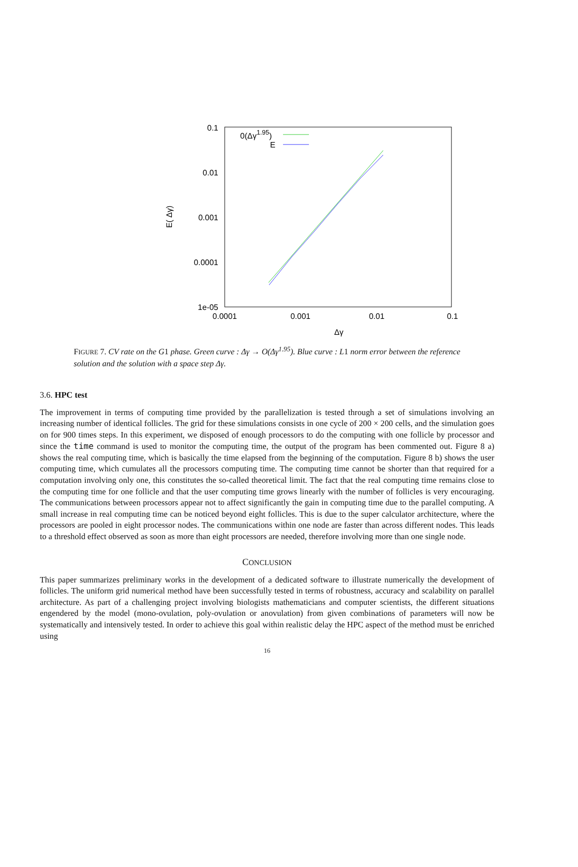0.1
0.01
0.001
0.0001
1e-05
0.0001
0.001
0.01
0.1
Δγ
E( Δγ)
0(Δγ1.95)
E
FIGURE 7. CV rate on the G1 phase. Green curve : Δγ → O(Δγ<sup>1.95</sup>). Blue curve : L1 norm error between the reference solution and the solution with a space step Δγ.
3.6. HPC test
The improvement in terms of computing time provided by the parallelization is tested through a set of simulations involving an increasing number of identical follicles. The grid for these simulations consists in one cycle of 200 × 200 cells, and the simulation goes on for 900 times steps. In this experiment, we disposed of enough processors to do the computing with one follicle by processor and since the time command is used to monitor the computing time, the output of the program has been commented out. Figure 8 a) shows the real computing time, which is basically the time elapsed from the beginning of the computation. Figure 8 b) shows the user computing time, which cumulates all the processors computing time. The computing time cannot be shorter than that required for a computation involving only one, this constitutes the so-called theoretical limit. The fact that the real computing time remains close to the computing time for one follicle and that the user computing time grows linearly with the number of follicles is very encouraging. The communications between processors appear not to affect significantly the gain in computing time due to the parallel computing. A small increase in real computing time can be noticed beyond eight follicles. This is due to the super calculator architecture, where the processors are pooled in eight processor nodes. The communications within one node are faster than across different nodes. This leads to a threshold effect observed as soon as more than eight processors are needed, therefore involving more than one single node.
CONCLUSION
This paper summarizes preliminary works in the development of a dedicated software to illustrate numerically the development of follicles. The uniform grid numerical method have been successfully tested in terms of robustness, accuracy and scalability on parallel architecture. As part of a challenging project involving biologists mathematicians and computer scientists, the different situations engendered by the model (mono-ovulation, poly-ovulation or anovulation) from given combinations of parameters will now be systematically and intensively tested. In order to achieve this goal within realistic delay the HPC aspect of the method must be enriched using
16